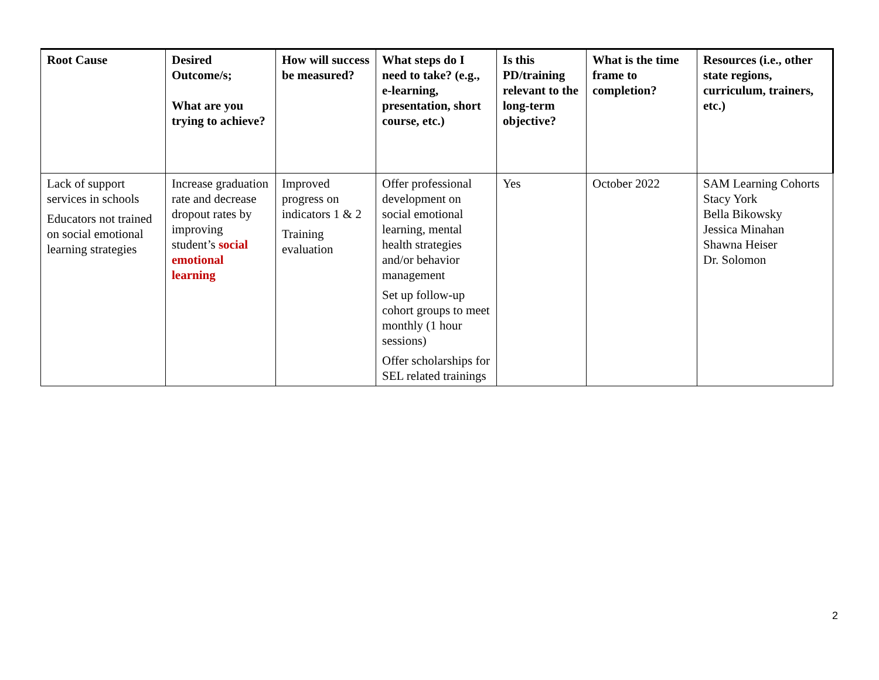| Root Cause | Desired Outcome/s; What are you trying to achieve? | How will success be measured? | What steps do I need to take? (e.g., e-learning, presentation, short course, etc.) | Is this PD/training relevant to the long-term objective? | What is the time frame to completion? | Resources (i.e., other state regions, curriculum, trainers, etc.) |
| --- | --- | --- | --- | --- | --- | --- |
| Lack of support services in schools Educators not trained on social emotional learning strategies | Increase graduation rate and decrease dropout rates by improving student’s social emotional learning | Improved progress on indicators 1 & 2 Training evaluation | Offer professional development on social emotional learning, mental health strategies and/or behavior management Set up follow-up cohort groups to meet monthly (1 hour sessions) Offer scholarships for SEL related trainings | Yes | October 2022 | SAM Learning Cohorts Stacy York Bella Bikowsky Jessica Minahan Shawna Heiser Dr. Solomon |
2